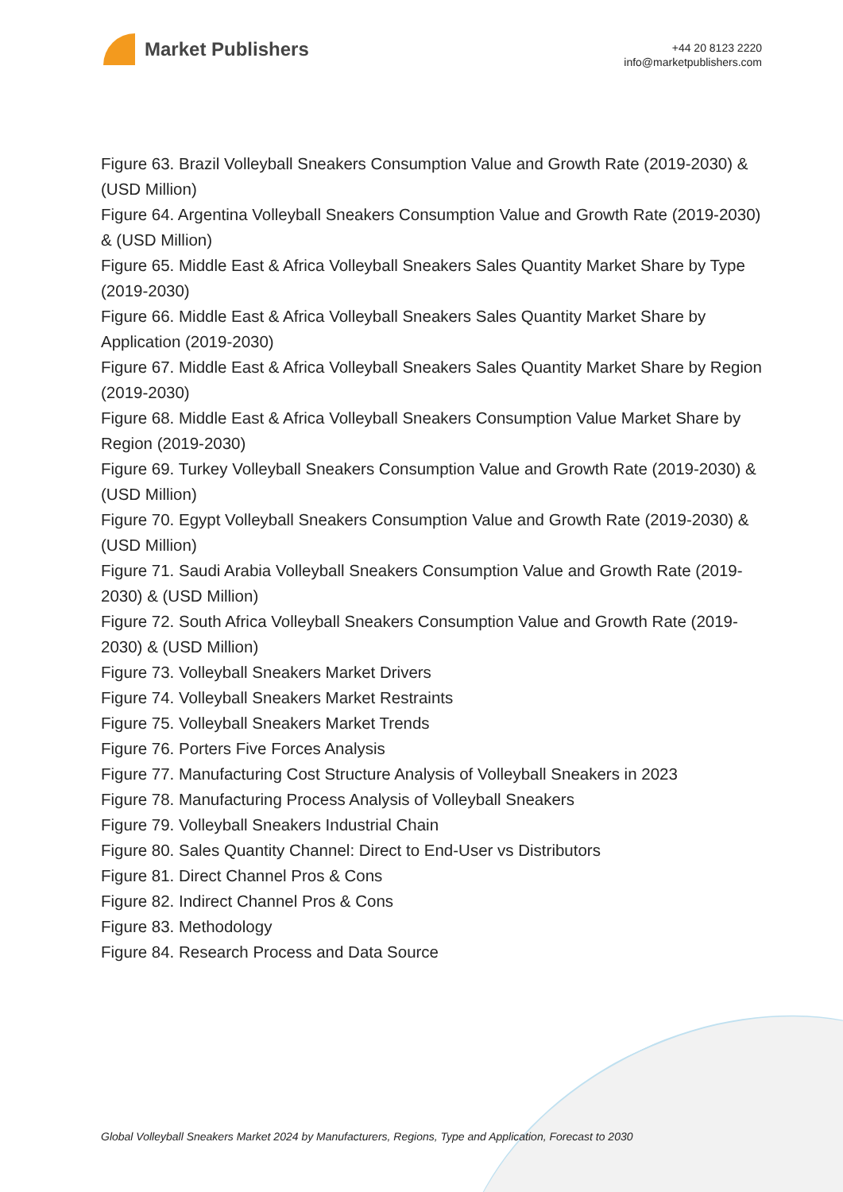Market Publishers
+44 20 8123 2220
info@marketpublishers.com
Figure 63. Brazil Volleyball Sneakers Consumption Value and Growth Rate (2019-2030) & (USD Million)
Figure 64. Argentina Volleyball Sneakers Consumption Value and Growth Rate (2019-2030) & (USD Million)
Figure 65. Middle East & Africa Volleyball Sneakers Sales Quantity Market Share by Type (2019-2030)
Figure 66. Middle East & Africa Volleyball Sneakers Sales Quantity Market Share by Application (2019-2030)
Figure 67. Middle East & Africa Volleyball Sneakers Sales Quantity Market Share by Region (2019-2030)
Figure 68. Middle East & Africa Volleyball Sneakers Consumption Value Market Share by Region (2019-2030)
Figure 69. Turkey Volleyball Sneakers Consumption Value and Growth Rate (2019-2030) & (USD Million)
Figure 70. Egypt Volleyball Sneakers Consumption Value and Growth Rate (2019-2030) & (USD Million)
Figure 71. Saudi Arabia Volleyball Sneakers Consumption Value and Growth Rate (2019-2030) & (USD Million)
Figure 72. South Africa Volleyball Sneakers Consumption Value and Growth Rate (2019-2030) & (USD Million)
Figure 73. Volleyball Sneakers Market Drivers
Figure 74. Volleyball Sneakers Market Restraints
Figure 75. Volleyball Sneakers Market Trends
Figure 76. Porters Five Forces Analysis
Figure 77. Manufacturing Cost Structure Analysis of Volleyball Sneakers in 2023
Figure 78. Manufacturing Process Analysis of Volleyball Sneakers
Figure 79. Volleyball Sneakers Industrial Chain
Figure 80. Sales Quantity Channel: Direct to End-User vs Distributors
Figure 81. Direct Channel Pros & Cons
Figure 82. Indirect Channel Pros & Cons
Figure 83. Methodology
Figure 84. Research Process and Data Source
Global Volleyball Sneakers Market 2024 by Manufacturers, Regions, Type and Application, Forecast to 2030